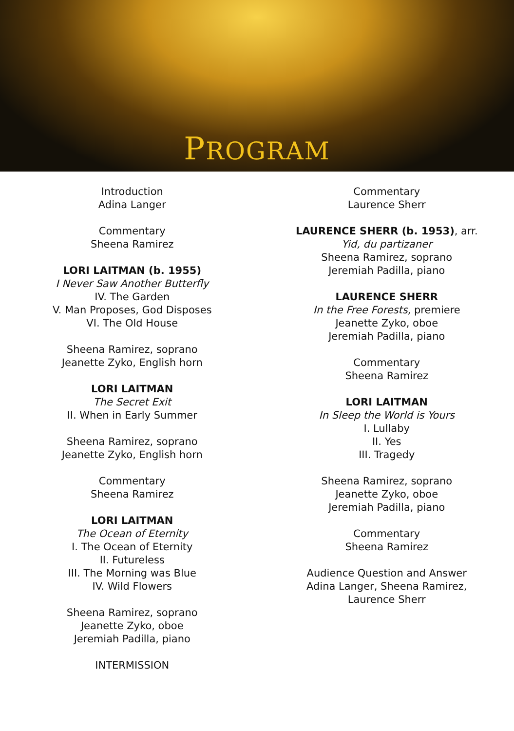PROGRAM
Introduction
Adina Langer
Commentary
Sheena Ramirez
LORI LAITMAN (b. 1955)
I Never Saw Another Butterfly
IV. The Garden
V. Man Proposes, God Disposes
VI. The Old House
Sheena Ramirez, soprano
Jeanette Zyko, English horn
LORI LAITMAN
The Secret Exit
II. When in Early Summer
Sheena Ramirez, soprano
Jeanette Zyko, English horn
Commentary
Sheena Ramirez
LORI LAITMAN
The Ocean of Eternity
I. The Ocean of Eternity
II. Futureless
III. The Morning was Blue
IV. Wild Flowers
Sheena Ramirez, soprano
Jeanette Zyko, oboe
Jeremiah Padilla, piano
INTERMISSION
Commentary
Laurence Sherr
LAURENCE SHERR (b. 1953), arr.
Yid, du partizaner
Sheena Ramirez, soprano
Jeremiah Padilla, piano
LAURENCE SHERR
In the Free Forests, premiere
Jeanette Zyko, oboe
Jeremiah Padilla, piano
Commentary
Sheena Ramirez
LORI LAITMAN
In Sleep the World is Yours
I. Lullaby
II. Yes
III. Tragedy
Sheena Ramirez, soprano
Jeanette Zyko, oboe
Jeremiah Padilla, piano
Commentary
Sheena Ramirez
Audience Question and Answer
Adina Langer, Sheena Ramirez,
Laurence Sherr